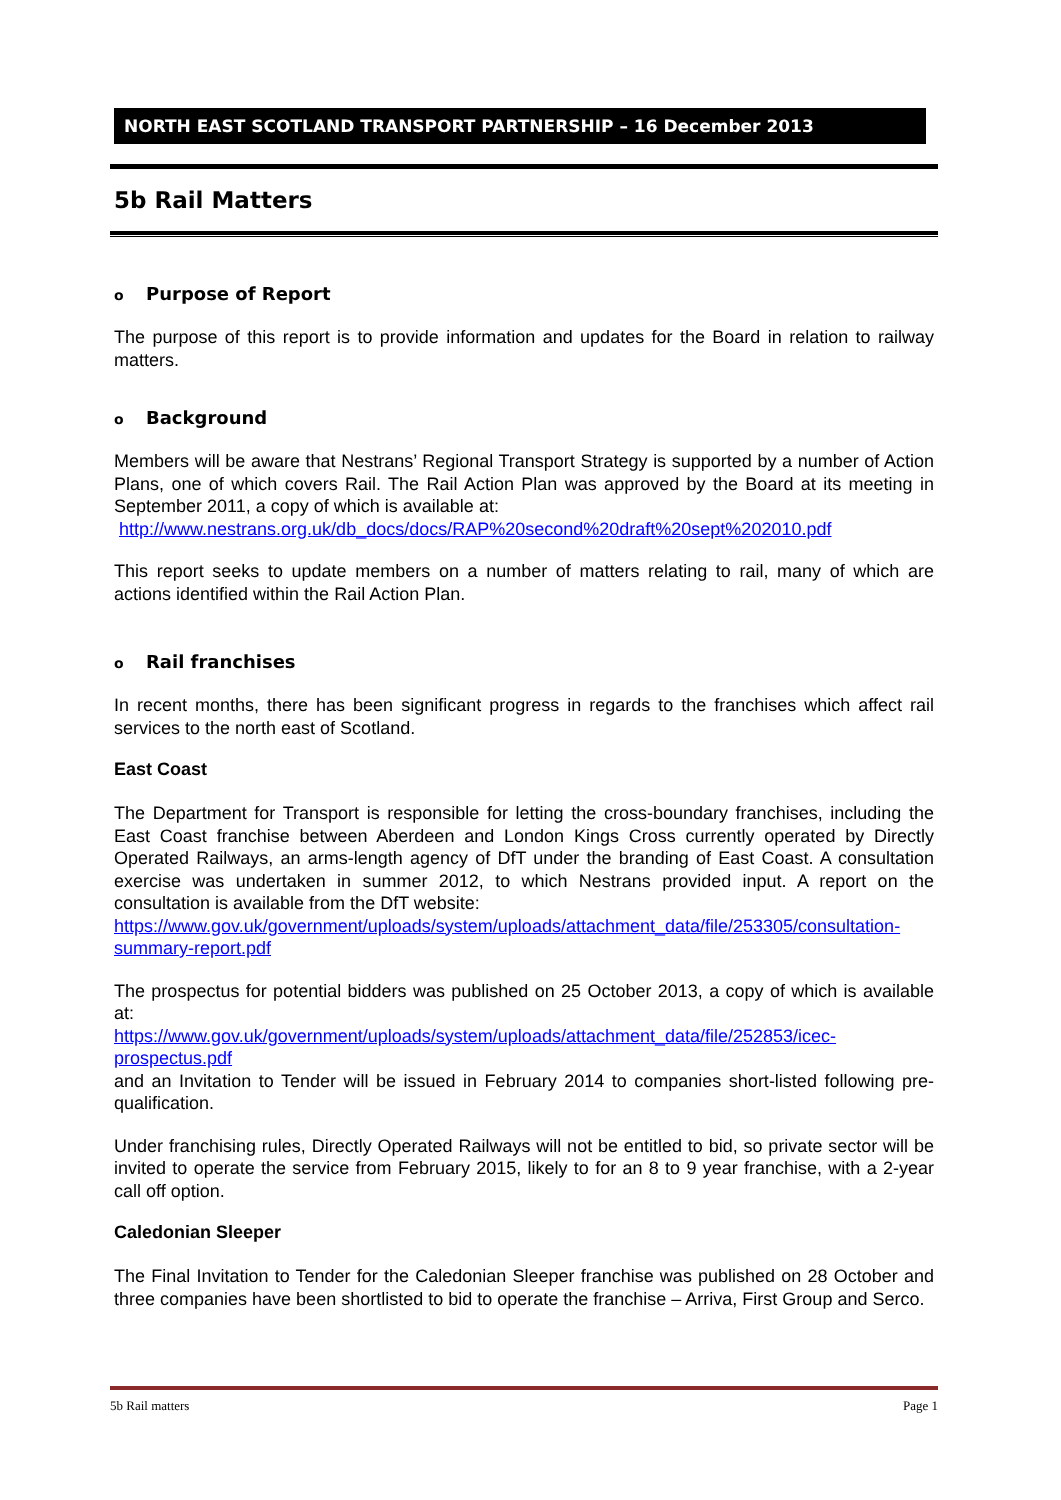NORTH EAST SCOTLAND TRANSPORT PARTNERSHIP – 16 December 2013
5b Rail Matters
o Purpose of Report
The purpose of this report is to provide information and updates for the Board in relation to railway matters.
o Background
Members will be aware that Nestrans’ Regional Transport Strategy is supported by a number of Action Plans, one of which covers Rail. The Rail Action Plan was approved by the Board at its meeting in September 2011, a copy of which is available at:
http://www.nestrans.org.uk/db_docs/docs/RAP%20second%20draft%20sept%202010.pdf
This report seeks to update members on a number of matters relating to rail, many of which are actions identified within the Rail Action Plan.
o Rail franchises
In recent months, there has been significant progress in regards to the franchises which affect rail services to the north east of Scotland.
East Coast
The Department for Transport is responsible for letting the cross-boundary franchises, including the East Coast franchise between Aberdeen and London Kings Cross currently operated by Directly Operated Railways, an arms-length agency of DfT under the branding of East Coast. A consultation exercise was undertaken in summer 2012, to which Nestrans provided input. A report on the consultation is available from the DfT website:
https://www.gov.uk/government/uploads/system/uploads/attachment_data/file/253305/consultation-summary-report.pdf
The prospectus for potential bidders was published on 25 October 2013, a copy of which is available at:
https://www.gov.uk/government/uploads/system/uploads/attachment_data/file/252853/icec-prospectus.pdf
and an Invitation to Tender will be issued in February 2014 to companies short-listed following pre-qualification.
Under franchising rules, Directly Operated Railways will not be entitled to bid, so private sector will be invited to operate the service from February 2015, likely to for an 8 to 9 year franchise, with a 2-year call off option.
Caledonian Sleeper
The Final Invitation to Tender for the Caledonian Sleeper franchise was published on 28 October and three companies have been shortlisted to bid to operate the franchise – Arriva, First Group and Serco.
5b Rail matters Page 1